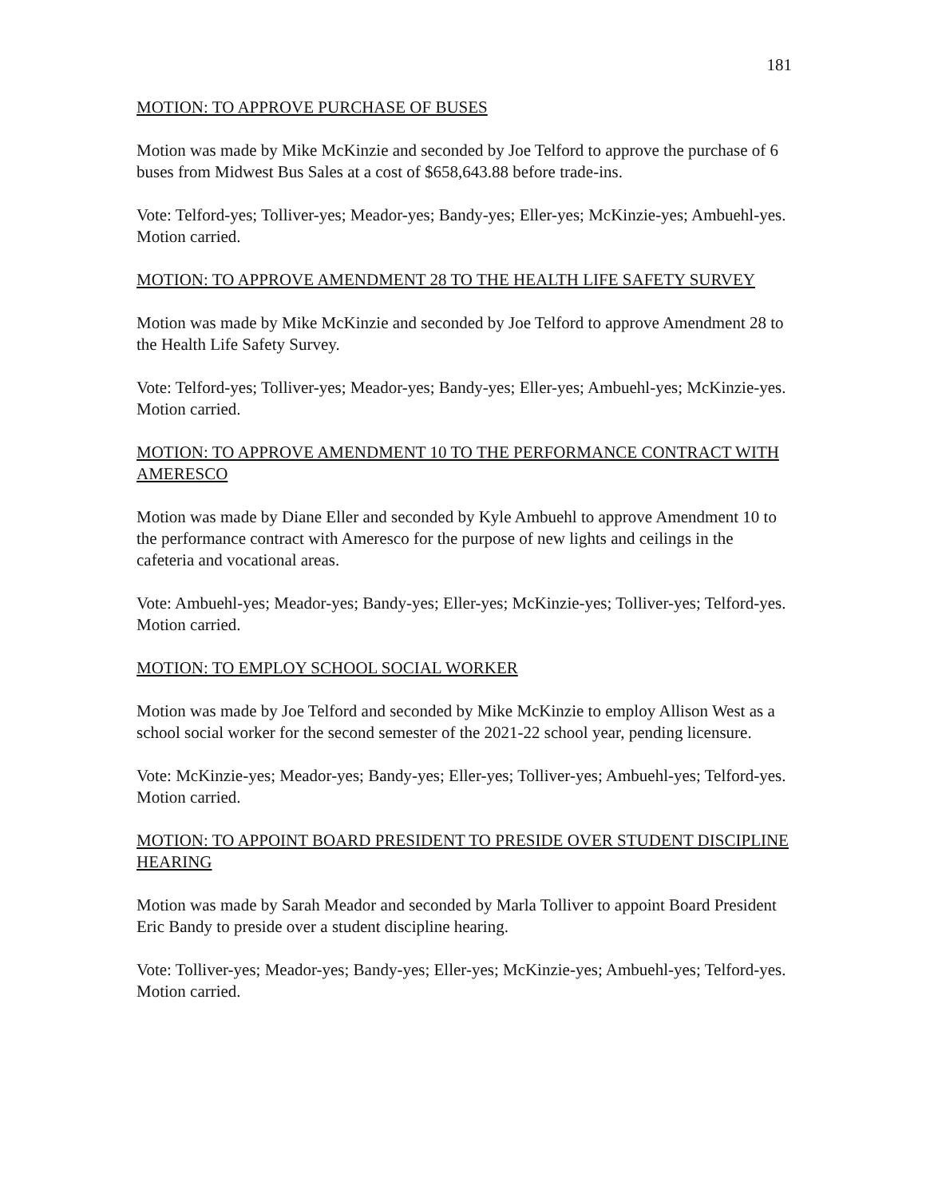181
MOTION: TO APPROVE PURCHASE OF BUSES
Motion was made by Mike McKinzie and seconded by Joe Telford to approve the purchase of 6 buses from Midwest Bus Sales at a cost of $658,643.88 before trade-ins.
Vote: Telford-yes; Tolliver-yes; Meador-yes; Bandy-yes; Eller-yes; McKinzie-yes; Ambuehl-yes. Motion carried.
MOTION: TO APPROVE AMENDMENT 28 TO THE HEALTH LIFE SAFETY SURVEY
Motion was made by Mike McKinzie and seconded by Joe Telford to approve Amendment 28 to the Health Life Safety Survey.
Vote: Telford-yes; Tolliver-yes; Meador-yes; Bandy-yes; Eller-yes; Ambuehl-yes; McKinzie-yes. Motion carried.
MOTION: TO APPROVE AMENDMENT 10 TO THE PERFORMANCE CONTRACT WITH AMERESCO
Motion was made by Diane Eller and seconded by Kyle Ambuehl to approve Amendment 10 to the performance contract with Ameresco for the purpose of new lights and ceilings in the cafeteria and vocational areas.
Vote: Ambuehl-yes; Meador-yes; Bandy-yes; Eller-yes; McKinzie-yes; Tolliver-yes; Telford-yes. Motion carried.
MOTION: TO EMPLOY SCHOOL SOCIAL WORKER
Motion was made by Joe Telford and seconded by Mike McKinzie to employ Allison West as a school social worker for the second semester of the 2021-22 school year, pending licensure.
Vote: McKinzie-yes; Meador-yes; Bandy-yes; Eller-yes; Tolliver-yes; Ambuehl-yes; Telford-yes. Motion carried.
MOTION: TO APPOINT BOARD PRESIDENT TO PRESIDE OVER STUDENT DISCIPLINE HEARING
Motion was made by Sarah Meador and seconded by Marla Tolliver to appoint Board President Eric Bandy to preside over a student discipline hearing.
Vote: Tolliver-yes; Meador-yes; Bandy-yes; Eller-yes; McKinzie-yes; Ambuehl-yes; Telford-yes. Motion carried.